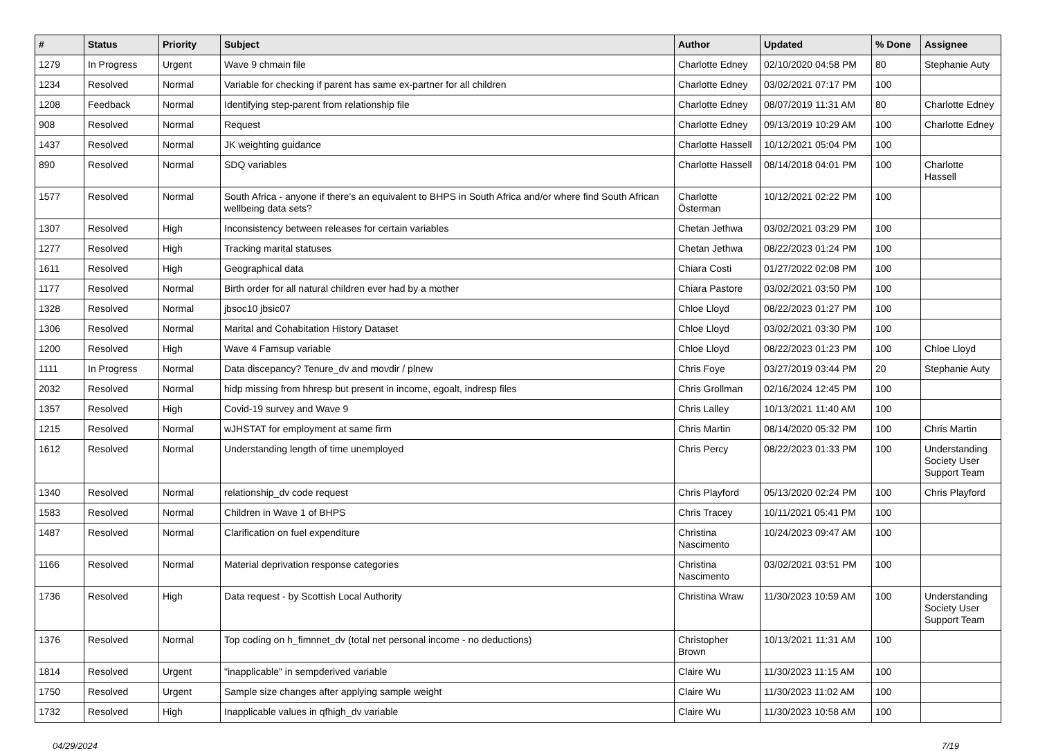| # | Status | Priority | Subject | Author | Updated | % Done | Assignee |
| --- | --- | --- | --- | --- | --- | --- | --- |
| 1279 | In Progress | Urgent | Wave 9 chmain file | Charlotte Edney | 02/10/2020 04:58 PM | 80 | Stephanie Auty |
| 1234 | Resolved | Normal | Variable for checking if parent has same ex-partner for all children | Charlotte Edney | 03/02/2021 07:17 PM | 100 | |
| 1208 | Feedback | Normal | Identifying step-parent from relationship file | Charlotte Edney | 08/07/2019 11:31 AM | 80 | Charlotte Edney |
| 908 | Resolved | Normal | Request | Charlotte Edney | 09/13/2019 10:29 AM | 100 | Charlotte Edney |
| 1437 | Resolved | Normal | JK weighting guidance | Charlotte Hassell | 10/12/2021 05:04 PM | 100 | |
| 890 | Resolved | Normal | SDQ variables | Charlotte Hassell | 08/14/2018 04:01 PM | 100 | Charlotte Hassell |
| 1577 | Resolved | Normal | South Africa - anyone if there's an equivalent to BHPS in South Africa and/or where find South African wellbeing data sets? | Charlotte Österman | 10/12/2021 02:22 PM | 100 | |
| 1307 | Resolved | High | Inconsistency between releases for certain variables | Chetan Jethwa | 03/02/2021 03:29 PM | 100 | |
| 1277 | Resolved | High | Tracking marital statuses | Chetan Jethwa | 08/22/2023 01:24 PM | 100 | |
| 1611 | Resolved | High | Geographical data | Chiara Costi | 01/27/2022 02:08 PM | 100 | |
| 1177 | Resolved | Normal | Birth order for all natural children ever had by a mother | Chiara Pastore | 03/02/2021 03:50 PM | 100 | |
| 1328 | Resolved | Normal | jbsoc10 jbsic07 | Chloe Lloyd | 08/22/2023 01:27 PM | 100 | |
| 1306 | Resolved | Normal | Marital and Cohabitation History Dataset | Chloe Lloyd | 03/02/2021 03:30 PM | 100 | |
| 1200 | Resolved | High | Wave 4 Famsup variable | Chloe Lloyd | 08/22/2023 01:23 PM | 100 | Chloe Lloyd |
| 1111 | In Progress | Normal | Data discepancy? Tenure_dv and movdir / plnew | Chris Foye | 03/27/2019 03:44 PM | 20 | Stephanie Auty |
| 2032 | Resolved | Normal | hidp missing from hhresp but present in income, egoalt, indresp files | Chris Grollman | 02/16/2024 12:45 PM | 100 | |
| 1357 | Resolved | High | Covid-19 survey and Wave 9 | Chris Lalley | 10/13/2021 11:40 AM | 100 | |
| 1215 | Resolved | Normal | wJHSTAT for employment at same firm | Chris Martin | 08/14/2020 05:32 PM | 100 | Chris Martin |
| 1612 | Resolved | Normal | Understanding length of time unemployed | Chris Percy | 08/22/2023 01:33 PM | 100 | Understanding Society User Support Team |
| 1340 | Resolved | Normal | relationship_dv code request | Chris Playford | 05/13/2020 02:24 PM | 100 | Chris Playford |
| 1583 | Resolved | Normal | Children in Wave 1 of BHPS | Chris Tracey | 10/11/2021 05:41 PM | 100 | |
| 1487 | Resolved | Normal | Clarification on fuel expenditure | Christina Nascimento | 10/24/2023 09:47 AM | 100 | |
| 1166 | Resolved | Normal | Material deprivation response categories | Christina Nascimento | 03/02/2021 03:51 PM | 100 | |
| 1736 | Resolved | High | Data request - by Scottish Local Authority | Christina Wraw | 11/30/2023 10:59 AM | 100 | Understanding Society User Support Team |
| 1376 | Resolved | Normal | Top coding on h_fimnnet_dv (total net personal income - no deductions) | Christopher Brown | 10/13/2021 11:31 AM | 100 | |
| 1814 | Resolved | Urgent | "inapplicable" in sempderived variable | Claire Wu | 11/30/2023 11:15 AM | 100 | |
| 1750 | Resolved | Urgent | Sample size changes after applying sample weight | Claire Wu | 11/30/2023 11:02 AM | 100 | |
| 1732 | Resolved | High | Inapplicable values in qfhigh_dv variable | Claire Wu | 11/30/2023 10:58 AM | 100 | |
04/29/2024 7/19